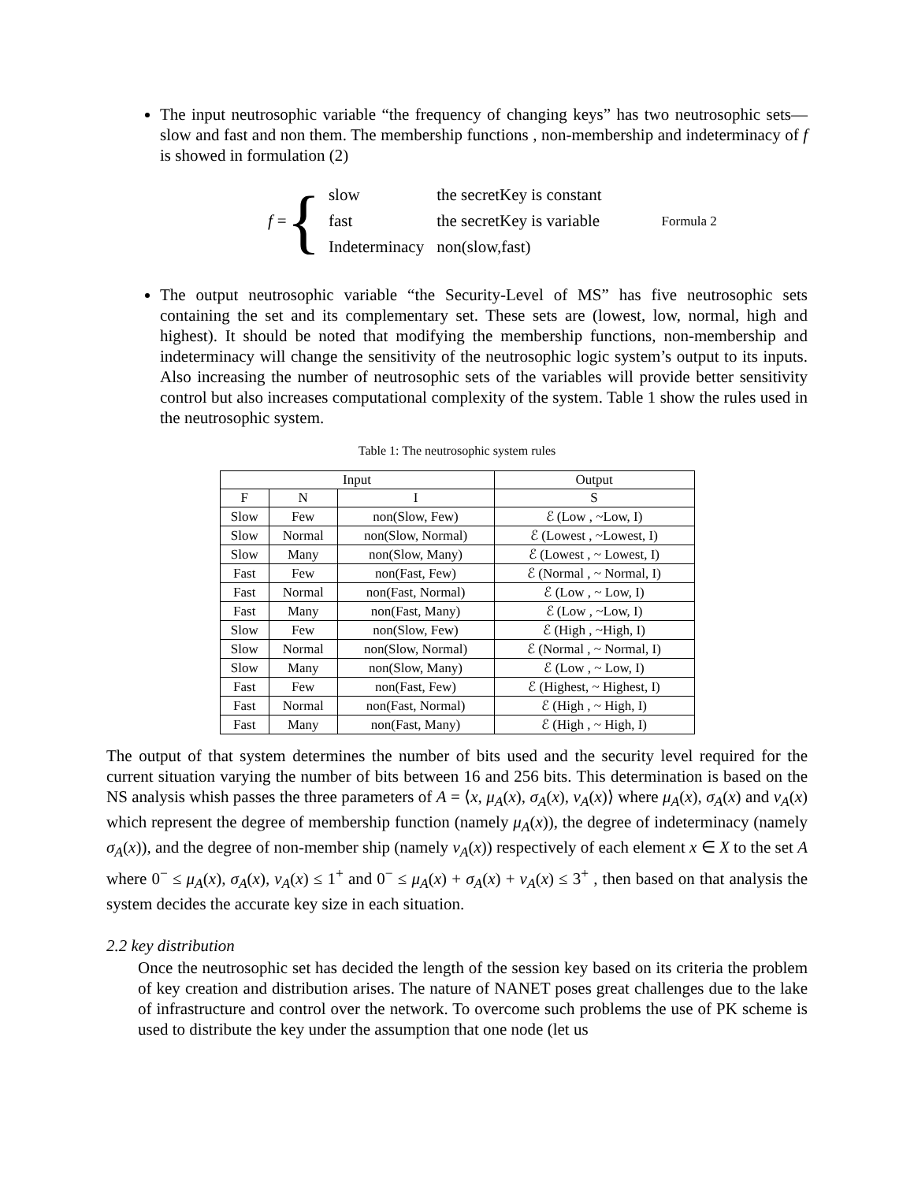The input neutrosophic variable “the frequency of changing keys” has two neutrosophic sets—slow and fast and non them. The membership functions , non-membership and indeterminacy of f is showed in formulation (2)
f = {
| slow | the secretKey is constant |
| fast | the secretKey is variable |
| Indeterminacy | non(slow,fast) |
Formula 2
The output neutrosophic variable “the Security-Level of MS” has five neutrosophic sets containing the set and its complementary set. These sets are (lowest, low, normal, high and highest). It should be noted that modifying the membership functions, non-membership and indeterminacy will change the sensitivity of the neutrosophic logic system’s output to its inputs. Also increasing the number of neutrosophic sets of the variables will provide better sensitivity control but also increases computational complexity of the system. Table 1 show the rules used in the neutrosophic system.
Table 1: The neutrosophic system rules
| Input | | | Output |
| --- | --- | --- | --- |
| F | N | I | S |
| Slow | Few | non(Slow, Few) | ℰ (Low , ~Low, I) |
| Slow | Normal | non(Slow, Normal) | ℰ (Lowest , ~Lowest, I) |
| Slow | Many | non(Slow, Many) | ℰ (Lowest , ~ Lowest, I) |
| Fast | Few | non(Fast, Few) | ℰ (Normal , ~ Normal, I) |
| Fast | Normal | non(Fast, Normal) | ℰ (Low , ~ Low, I) |
| Fast | Many | non(Fast, Many) | ℰ (Low , ~Low, I) |
| Slow | Few | non(Slow, Few) | ℰ (High , ~High, I) |
| Slow | Normal | non(Slow, Normal) | ℰ (Normal , ~ Normal, I) |
| Slow | Many | non(Slow, Many) | ℰ (Low , ~ Low, I) |
| Fast | Few | non(Fast, Few) | ℰ (Highest, ~ Highest, I) |
| Fast | Normal | non(Fast, Normal) | ℰ (High , ~ High, I) |
| Fast | Many | non(Fast, Many) | ℰ (High , ~ High, I) |
The output of that system determines the number of bits used and the security level required for the current situation varying the number of bits between 16 and 256 bits. This determination is based on the NS analysis whish passes the three parameters of A = ⟨x, μ<sub>A</sub>(x), σ<sub>A</sub>(x), ν<sub>A</sub>(x)⟩ where μ<sub>A</sub>(x), σ<sub>A</sub>(x) and ν<sub>A</sub>(x) which represent the degree of membership function (namely μ<sub>A</sub>(x)), the degree of indeterminacy (namely σ<sub>A</sub>(x)), and the degree of non-member ship (namely ν<sub>A</sub>(x)) respectively of each element x ∈ X to the set A where 0<sup>−</sup> ≤ μ<sub>A</sub>(x), σ<sub>A</sub>(x), ν<sub>A</sub>(x) ≤ 1<sup>+</sup> and 0<sup>−</sup> ≤ μ<sub>A</sub>(x) + σ<sub>A</sub>(x) + ν<sub>A</sub>(x) ≤ 3<sup>+</sup> , then based on that analysis the system decides the accurate key size in each situation.
2.2 key distribution
Once the neutrosophic set has decided the length of the session key based on its criteria the problem of key creation and distribution arises. The nature of NANET poses great challenges due to the lake of infrastructure and control over the network. To overcome such problems the use of PK scheme is used to distribute the key under the assumption that one node (let us